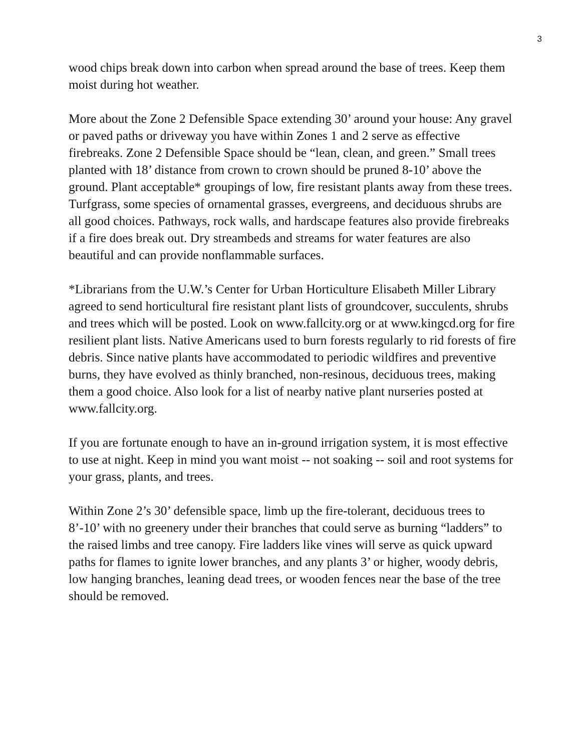3
wood chips break down into carbon when spread around the base of trees. Keep them moist during hot weather.
More about the Zone 2 Defensible Space extending 30’ around your house: Any gravel or paved paths or driveway you have within Zones 1 and 2 serve as effective firebreaks. Zone 2 Defensible Space should be “lean, clean, and green.” Small trees planted with 18’ distance from crown to crown should be pruned 8-10’ above the ground. Plant acceptable* groupings of low, fire resistant plants away from these trees. Turfgrass, some species of ornamental grasses, evergreens, and deciduous shrubs are all good choices. Pathways, rock walls, and hardscape features also provide firebreaks if a fire does break out. Dry streambeds and streams for water features are also beautiful and can provide nonflammable surfaces.
*Librarians from the U.W.’s Center for Urban Horticulture Elisabeth Miller Library agreed to send horticultural fire resistant plant lists of groundcover, succulents, shrubs and trees which will be posted. Look on www.fallcity.org or at www.kingcd.org for fire resilient plant lists. Native Americans used to burn forests regularly to rid forests of fire debris. Since native plants have accommodated to periodic wildfires and preventive burns, they have evolved as thinly branched, non-resinous, deciduous trees, making them a good choice. Also look for a list of nearby native plant nurseries posted at www.fallcity.org.
If you are fortunate enough to have an in-ground irrigation system, it is most effective to use at night. Keep in mind you want moist -- not soaking -- soil and root systems for your grass, plants, and trees.
Within Zone 2’s 30’ defensible space, limb up the fire-tolerant, deciduous trees to 8’-10’ with no greenery under their branches that could serve as burning “ladders” to the raised limbs and tree canopy. Fire ladders like vines will serve as quick upward paths for flames to ignite lower branches, and any plants 3’ or higher, woody debris, low hanging branches, leaning dead trees, or wooden fences near the base of the tree should be removed.